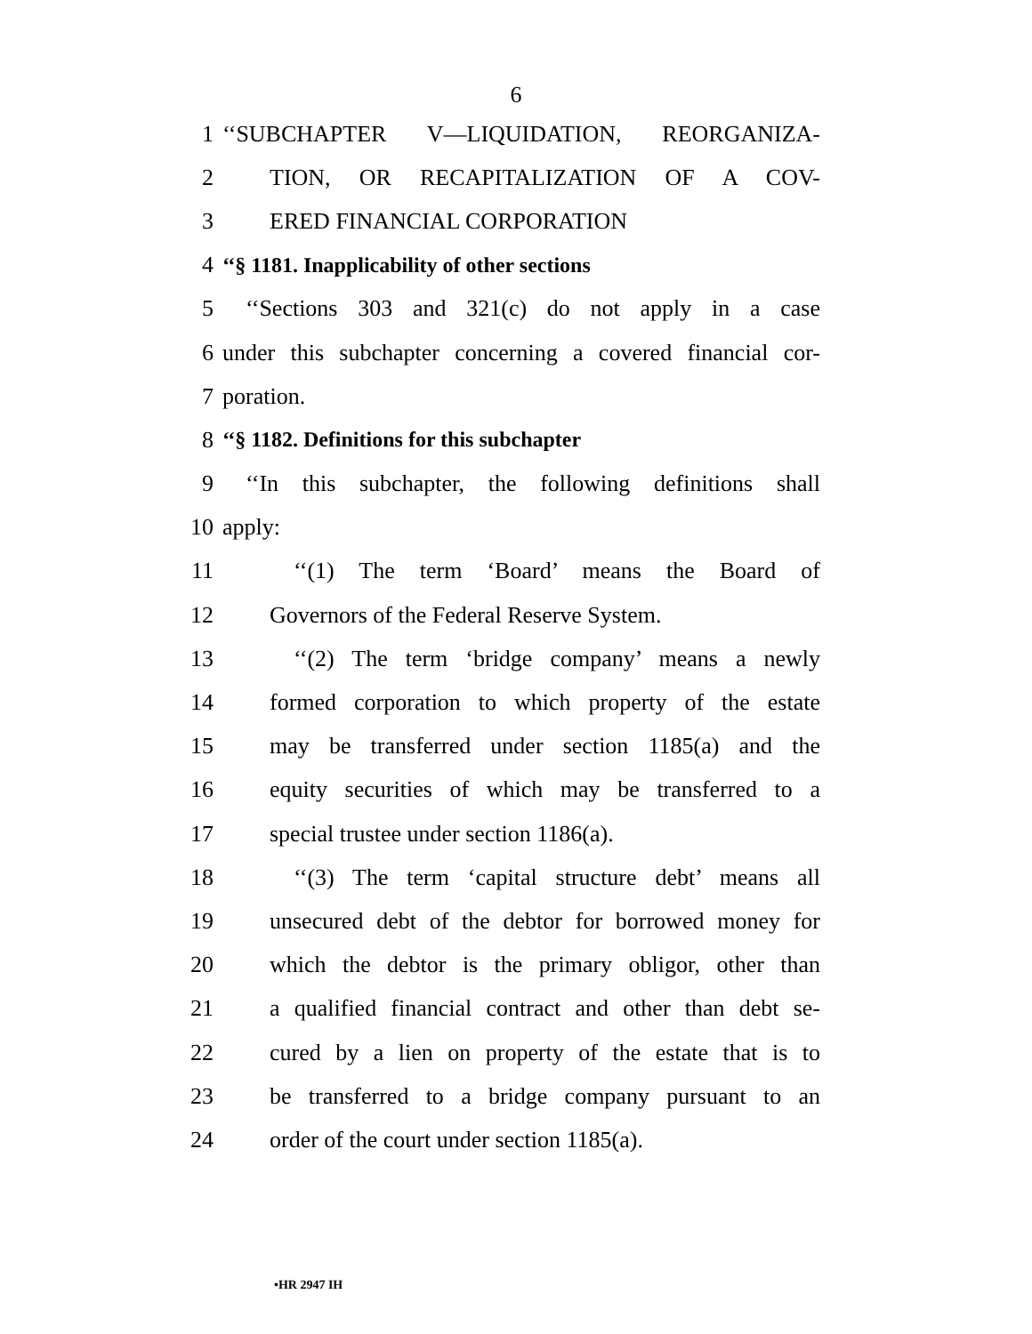6
1 ‘‘SUBCHAPTER V—LIQUIDATION, REORGANIZA-
2 TION, OR RECAPITALIZATION OF A COV-
3 ERED FINANCIAL CORPORATION
4 ‘‘§ 1181. Inapplicability of other sections
5 ‘‘Sections 303 and 321(c) do not apply in a case
6 under this subchapter concerning a covered financial cor-
7 poration.
8 ‘‘§ 1182. Definitions for this subchapter
9 ‘‘In this subchapter, the following definitions shall
10 apply:
11 ‘‘(1) The term ‘Board’ means the Board of
12 Governors of the Federal Reserve System.
13 ‘‘(2) The term ‘bridge company’ means a newly
14 formed corporation to which property of the estate
15 may be transferred under section 1185(a) and the
16 equity securities of which may be transferred to a
17 special trustee under section 1186(a).
18 ‘‘(3) The term ‘capital structure debt’ means all
19 unsecured debt of the debtor for borrowed money for
20 which the debtor is the primary obligor, other than
21 a qualified financial contract and other than debt se-
22 cured by a lien on property of the estate that is to
23 be transferred to a bridge company pursuant to an
24 order of the court under section 1185(a).
•HR 2947 IH